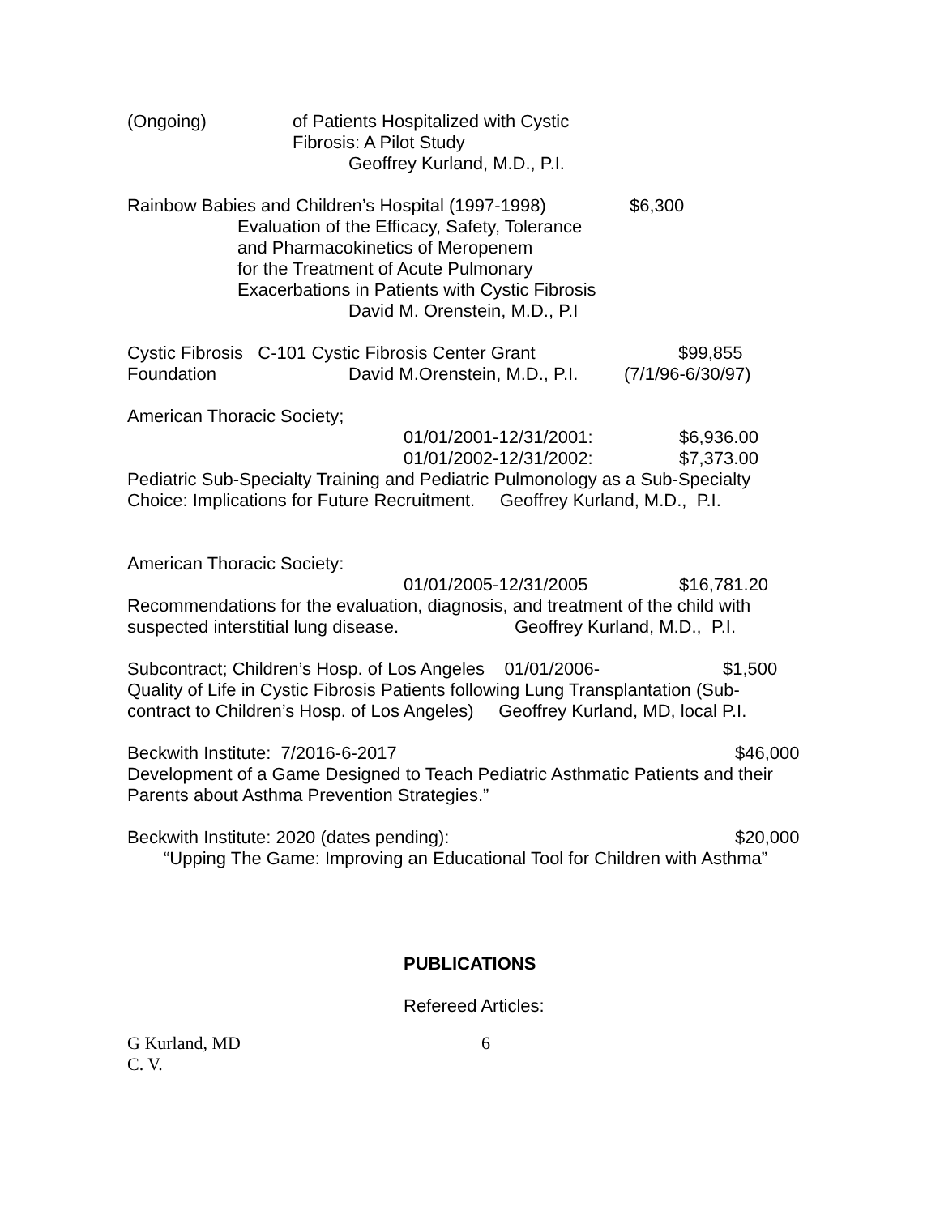(Ongoing) of Patients Hospitalized with Cystic
Fibrosis: A Pilot Study
Geoffrey Kurland, M.D., P.I.
Rainbow Babies and Children’s Hospital (1997-1998) $6,300
Evaluation of the Efficacy, Safety, Tolerance
and Pharmacokinetics of Meropenem
for the Treatment of Acute Pulmonary
Exacerbations in Patients with Cystic Fibrosis
David M. Orenstein, M.D., P.I
Cystic Fibrosis C-101 Cystic Fibrosis Center Grant $99,855
Foundation David M.Orenstein, M.D., P.I. (7/1/96-6/30/97)
American Thoracic Society;
01/01/2001-12/31/2001: $6,936.00
01/01/2002-12/31/2002: $7,373.00
Pediatric Sub-Specialty Training and Pediatric Pulmonology as a Sub-Specialty
Choice: Implications for Future Recruitment. Geoffrey Kurland, M.D., P.I.
American Thoracic Society:
01/01/2005-12/31/2005 $16,781.20
Recommendations for the evaluation, diagnosis, and treatment of the child with
suspected interstitial lung disease. Geoffrey Kurland, M.D., P.I.
Subcontract; Children’s Hosp. of Los Angeles 01/01/2006- $1,500
Quality of Life in Cystic Fibrosis Patients following Lung Transplantation (Sub-
contract to Children’s Hosp. of Los Angeles) Geoffrey Kurland, MD, local P.I.
Beckwith Institute: 7/2016-6-2017 $46,000
Development of a Game Designed to Teach Pediatric Asthmatic Patients and their
Parents about Asthma Prevention Strategies.”
Beckwith Institute: 2020 (dates pending): $20,000
“Upping The Game: Improving an Educational Tool for Children with Asthma”
PUBLICATIONS
Refereed Articles:
G Kurland, MD 6
C. V.